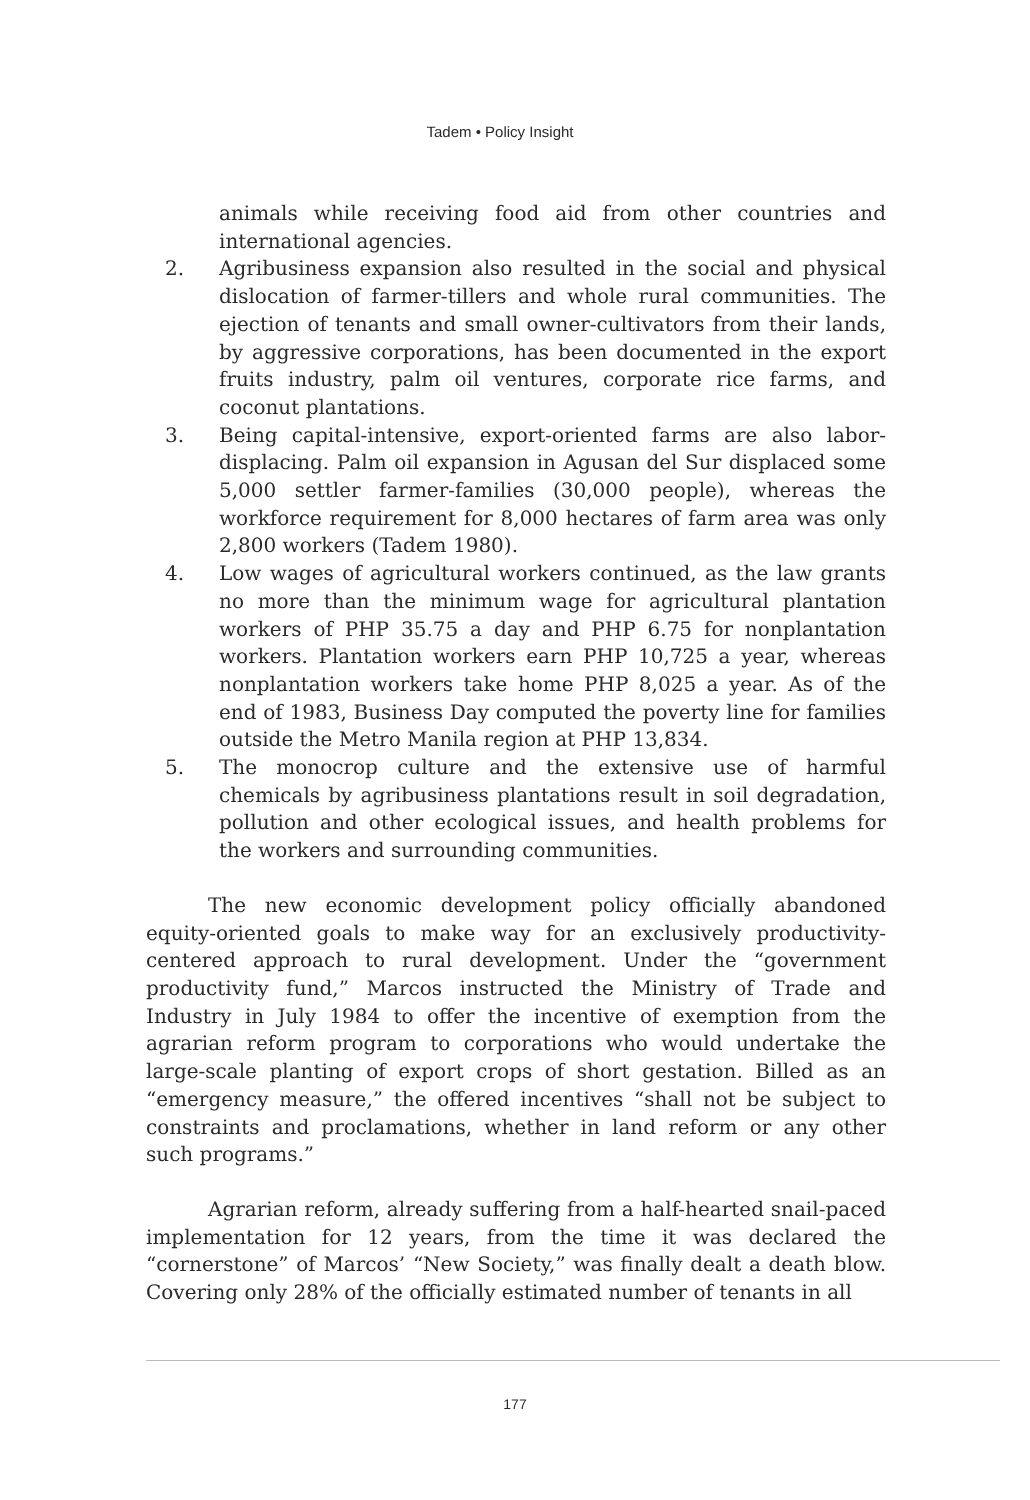Tadem • Policy Insight
animals while receiving food aid from other countries and international agencies.
2. Agribusiness expansion also resulted in the social and physical dislocation of farmer-tillers and whole rural communities. The ejection of tenants and small owner-cultivators from their lands, by aggressive corporations, has been documented in the export fruits industry, palm oil ventures, corporate rice farms, and coconut plantations.
3. Being capital-intensive, export-oriented farms are also labor-displacing. Palm oil expansion in Agusan del Sur displaced some 5,000 settler farmer-families (30,000 people), whereas the workforce requirement for 8,000 hectares of farm area was only 2,800 workers (Tadem 1980).
4. Low wages of agricultural workers continued, as the law grants no more than the minimum wage for agricultural plantation workers of PHP 35.75 a day and PHP 6.75 for nonplantation workers. Plantation workers earn PHP 10,725 a year, whereas nonplantation workers take home PHP 8,025 a year. As of the end of 1983, Business Day computed the poverty line for families outside the Metro Manila region at PHP 13,834.
5. The monocrop culture and the extensive use of harmful chemicals by agribusiness plantations result in soil degradation, pollution and other ecological issues, and health problems for the workers and surrounding communities.
The new economic development policy officially abandoned equity-oriented goals to make way for an exclusively productivity-centered approach to rural development. Under the “government productivity fund,” Marcos instructed the Ministry of Trade and Industry in July 1984 to offer the incentive of exemption from the agrarian reform program to corporations who would undertake the large-scale planting of export crops of short gestation. Billed as an “emergency measure,” the offered incentives “shall not be subject to constraints and proclamations, whether in land reform or any other such programs.”
Agrarian reform, already suffering from a half-hearted snail-paced implementation for 12 years, from the time it was declared the “cornerstone” of Marcos’ “New Society,” was finally dealt a death blow. Covering only 28% of the officially estimated number of tenants in all
177